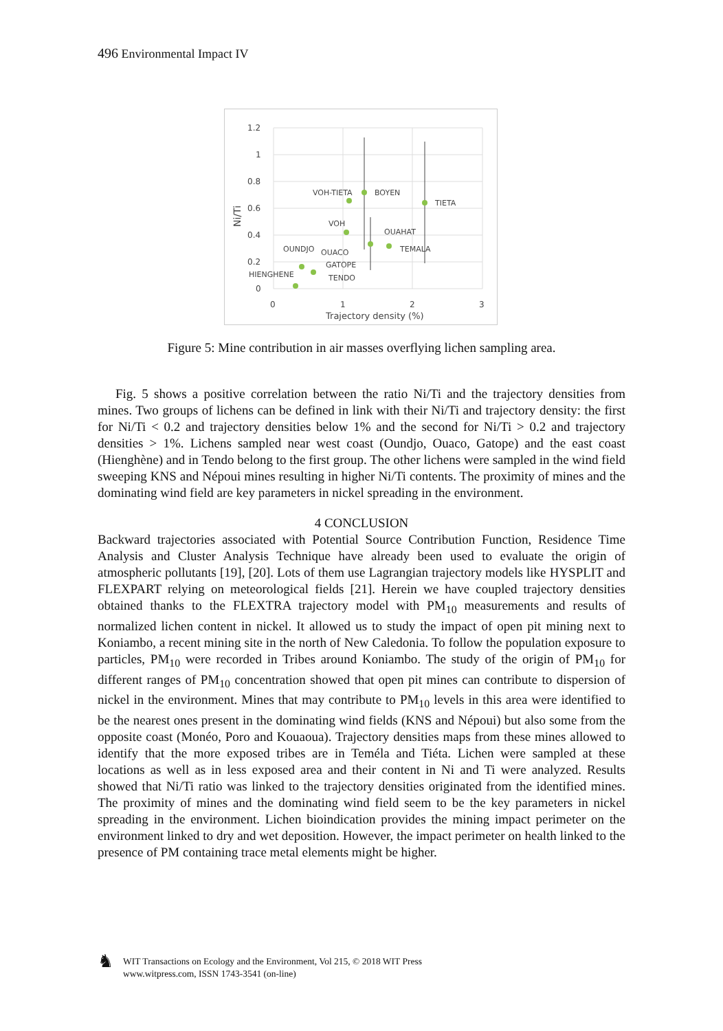496 Environmental Impact IV
1.2
1
0.8
0.6
0.4
0.2
0
0
1
2
3
Trajectory density (%)
Ni/Ti
VOH-TIETA
BOYEN
TIETA
VOH
OUAHAT
TEMALA
OUNDJO
OUACO
GATOPE
HIENGHENE
TENDO
Figure 5: Mine contribution in air masses overflying lichen sampling area.
Fig. 5 shows a positive correlation between the ratio Ni/Ti and the trajectory densities from mines. Two groups of lichens can be defined in link with their Ni/Ti and trajectory density: the first for Ni/Ti < 0.2 and trajectory densities below 1% and the second for Ni/Ti > 0.2 and trajectory densities > 1%. Lichens sampled near west coast (Oundjo, Ouaco, Gatope) and the east coast (Hienghène) and in Tendo belong to the first group. The other lichens were sampled in the wind field sweeping KNS and Népoui mines resulting in higher Ni/Ti contents. The proximity of mines and the dominating wind field are key parameters in nickel spreading in the environment.
4 CONCLUSION
Backward trajectories associated with Potential Source Contribution Function, Residence Time Analysis and Cluster Analysis Technique have already been used to evaluate the origin of atmospheric pollutants [19], [20]. Lots of them use Lagrangian trajectory models like HYSPLIT and FLEXPART relying on meteorological fields [21]. Herein we have coupled trajectory densities obtained thanks to the FLEXTRA trajectory model with PM<sub>10</sub> measurements and results of normalized lichen content in nickel. It allowed us to study the impact of open pit mining next to Koniambo, a recent mining site in the north of New Caledonia. To follow the population exposure to particles, PM<sub>10</sub> were recorded in Tribes around Koniambo. The study of the origin of PM<sub>10</sub> for different ranges of PM<sub>10</sub> concentration showed that open pit mines can contribute to dispersion of nickel in the environment. Mines that may contribute to PM<sub>10</sub> levels in this area were identified to be the nearest ones present in the dominating wind fields (KNS and Népoui) but also some from the opposite coast (Monéo, Poro and Kouaoua). Trajectory densities maps from these mines allowed to identify that the more exposed tribes are in Teméla and Tiéta. Lichen were sampled at these locations as well as in less exposed area and their content in Ni and Ti were analyzed. Results showed that Ni/Ti ratio was linked to the trajectory densities originated from the identified mines. The proximity of mines and the dominating wind field seem to be the key parameters in nickel spreading in the environment. Lichen bioindication provides the mining impact perimeter on the environment linked to dry and wet deposition. However, the impact perimeter on health linked to the presence of PM containing trace metal elements might be higher.
♞
WIT Transactions on Ecology and the Environment, Vol 215, © 2018 WIT Press
www.witpress.com, ISSN 1743-3541 (on-line)